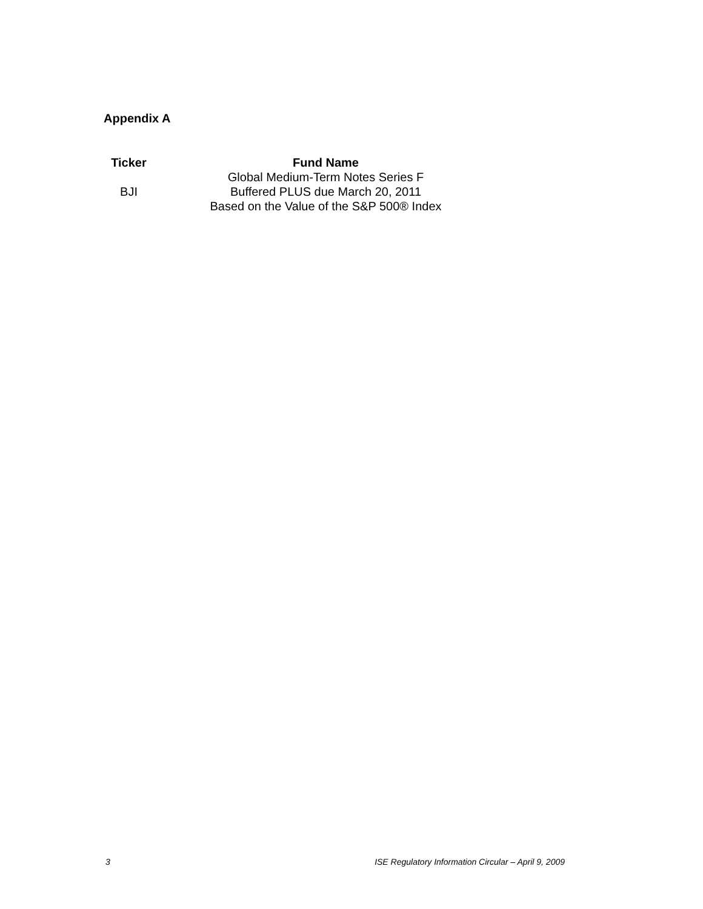Appendix A
| Ticker | Fund Name |
| --- | --- |
| BJI | Global Medium-Term Notes Series F Buffered PLUS due March 20, 2011 Based on the Value of the S&P 500® Index |
3 ISE Regulatory Information Circular – April 9, 2009